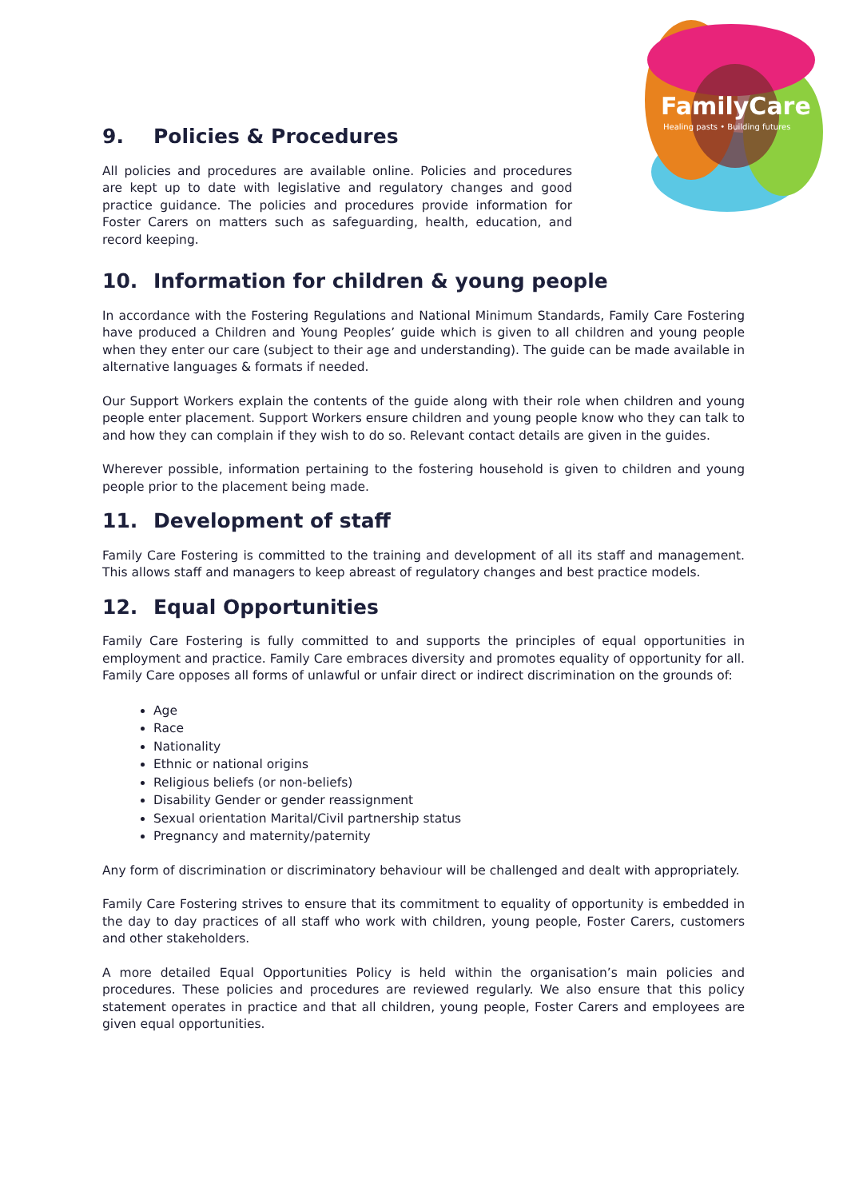FamilyCare
Healing pasts • Building futures
9. Policies & Procedures
All policies and procedures are available online. Policies and procedures are kept up to date with legislative and regulatory changes and good practice guidance. The policies and procedures provide information for Foster Carers on matters such as safeguarding, health, education, and record keeping.
10. Information for children & young people
In accordance with the Fostering Regulations and National Minimum Standards, Family Care Fostering have produced a Children and Young Peoples’ guide which is given to all children and young people when they enter our care (subject to their age and understanding). The guide can be made available in alternative languages & formats if needed.
Our Support Workers explain the contents of the guide along with their role when children and young people enter placement. Support Workers ensure children and young people know who they can talk to and how they can complain if they wish to do so. Relevant contact details are given in the guides.
Wherever possible, information pertaining to the fostering household is given to children and young people prior to the placement being made.
11. Development of staff
Family Care Fostering is committed to the training and development of all its staff and management. This allows staff and managers to keep abreast of regulatory changes and best practice models.
12. Equal Opportunities
Family Care Fostering is fully committed to and supports the principles of equal opportunities in employment and practice. Family Care embraces diversity and promotes equality of opportunity for all. Family Care opposes all forms of unlawful or unfair direct or indirect discrimination on the grounds of:
Age
Race
Nationality
Ethnic or national origins
Religious beliefs (or non-beliefs)
Disability Gender or gender reassignment
Sexual orientation Marital/Civil partnership status
Pregnancy and maternity/paternity
Any form of discrimination or discriminatory behaviour will be challenged and dealt with appropriately.
Family Care Fostering strives to ensure that its commitment to equality of opportunity is embedded in the day to day practices of all staff who work with children, young people, Foster Carers, customers and other stakeholders.
A more detailed Equal Opportunities Policy is held within the organisation’s main policies and procedures. These policies and procedures are reviewed regularly. We also ensure that this policy statement operates in practice and that all children, young people, Foster Carers and employees are given equal opportunities.